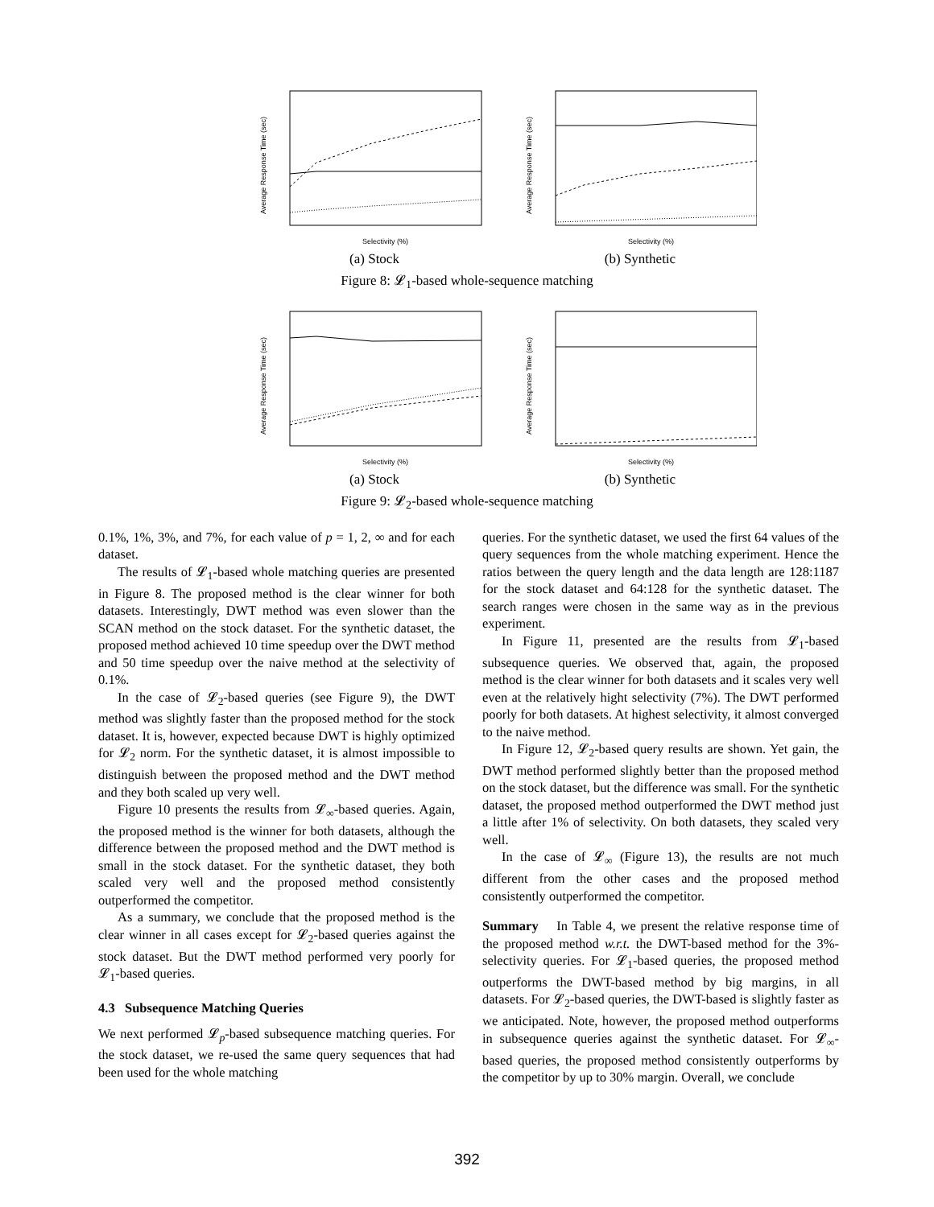Average Response Time (sec)
Selectivity (%)
(a) Stock
Average Response Time (sec)
Selectivity (%)
(b) Synthetic
Figure 8: 𝓛<sub>1</sub>-based whole-sequence matching
Average Response Time (sec)
Selectivity (%)
(a) Stock
Average Response Time (sec)
Selectivity (%)
(b) Synthetic
Figure 9: 𝓛<sub>2</sub>-based whole-sequence matching
0.1%, 1%, 3%, and 7%, for each value of p = 1, 2, ∞ and for each dataset.
The results of 𝓛<sub>1</sub>-based whole matching queries are presented in Figure 8. The proposed method is the clear winner for both datasets. Interestingly, DWT method was even slower than the SCAN method on the stock dataset. For the synthetic dataset, the proposed method achieved 10 time speedup over the DWT method and 50 time speedup over the naive method at the selectivity of 0.1%.
In the case of 𝓛<sub>2</sub>-based queries (see Figure 9), the DWT method was slightly faster than the proposed method for the stock dataset. It is, however, expected because DWT is highly optimized for 𝓛<sub>2</sub> norm. For the synthetic dataset, it is almost impossible to distinguish between the proposed method and the DWT method and they both scaled up very well.
Figure 10 presents the results from 𝓛<sub>∞</sub>-based queries. Again, the proposed method is the winner for both datasets, although the difference between the proposed method and the DWT method is small in the stock dataset. For the synthetic dataset, they both scaled very well and the proposed method consistently outperformed the competitor.
As a summary, we conclude that the proposed method is the clear winner in all cases except for 𝓛<sub>2</sub>-based queries against the stock dataset. But the DWT method performed very poorly for 𝓛<sub>1</sub>-based queries.
4.3 Subsequence Matching Queries
We next performed 𝓛<sub>p</sub>-based subsequence matching queries. For the stock dataset, we re-used the same query sequences that had been used for the whole matching
queries. For the synthetic dataset, we used the first 64 values of the query sequences from the whole matching experiment. Hence the ratios between the query length and the data length are 128:1187 for the stock dataset and 64:128 for the synthetic dataset. The search ranges were chosen in the same way as in the previous experiment.
In Figure 11, presented are the results from 𝓛<sub>1</sub>-based subsequence queries. We observed that, again, the proposed method is the clear winner for both datasets and it scales very well even at the relatively hight selectivity (7%). The DWT performed poorly for both datasets. At highest selectivity, it almost converged to the naive method.
In Figure 12, 𝓛<sub>2</sub>-based query results are shown. Yet gain, the DWT method performed slightly better than the proposed method on the stock dataset, but the difference was small. For the synthetic dataset, the proposed method outperformed the DWT method just a little after 1% of selectivity. On both datasets, they scaled very well.
In the case of 𝓛<sub>∞</sub> (Figure 13), the results are not much different from the other cases and the proposed method consistently outperformed the competitor.
Summary In Table 4, we present the relative response time of the proposed method w.r.t. the DWT-based method for the 3%-selectivity queries. For 𝓛<sub>1</sub>-based queries, the proposed method outperforms the DWT-based method by big margins, in all datasets. For 𝓛<sub>2</sub>-based queries, the DWT-based is slightly faster as we anticipated. Note, however, the proposed method outperforms in subsequence queries against the synthetic dataset. For 𝓛<sub>∞</sub>-based queries, the proposed method consistently outperforms by the competitor by up to 30% margin. Overall, we conclude
392